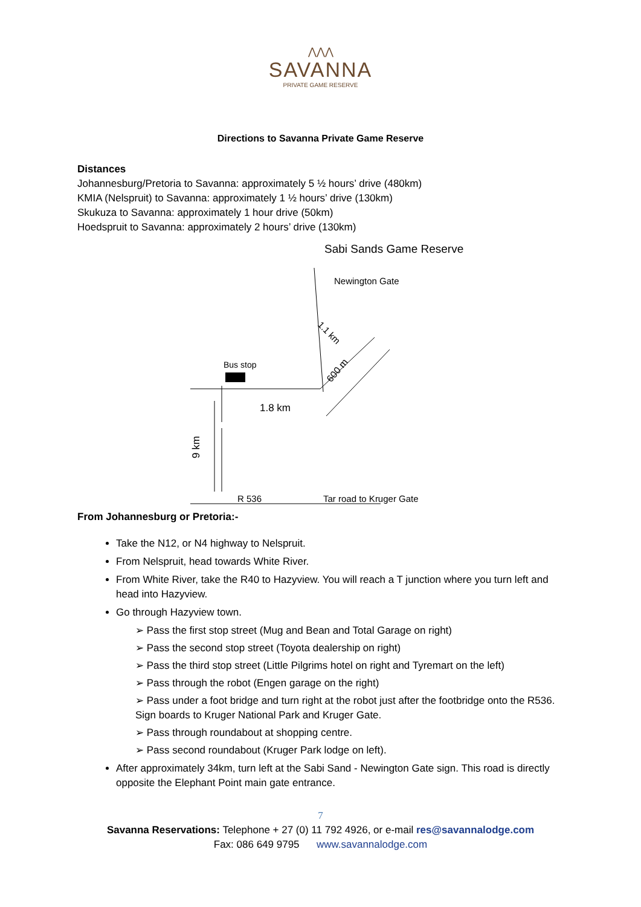⋀⋀⋀
SAVANNA
PRIVATE GAME RESERVE
Directions to Savanna Private Game Reserve
Distances
Johannesburg/Pretoria to Savanna: approximately 5 ½ hours’ drive (480km)
KMIA (Nelspruit) to Savanna: approximately 1 ½ hours’ drive (130km)
Skukuza to Savanna: approximately 1 hour drive (50km)
Hoedspruit to Savanna: approximately 2 hours’ drive (130km)
Sabi Sands Game Reserve
Newington Gate
Bus stop
1.8 km
R 536
Tar road to Kruger Gate
9 km
600 m
1.1 km
From Johannesburg or Pretoria:-
Take the N12, or N4 highway to Nelspruit.
From Nelspruit, head towards White River.
From White River, take the R40 to Hazyview. You will reach a T junction where you turn left and head into Hazyview.
Go through Hazyview town.
➢ Pass the first stop street (Mug and Bean and Total Garage on right)
➢ Pass the second stop street (Toyota dealership on right)
➢ Pass the third stop street (Little Pilgrims hotel on right and Tyremart on the left)
➢ Pass through the robot (Engen garage on the right)
➢ Pass under a foot bridge and turn right at the robot just after the footbridge onto the R536. Sign boards to Kruger National Park and Kruger Gate.
➢ Pass through roundabout at shopping centre.
➢ Pass second roundabout (Kruger Park lodge on left).
After approximately 34km, turn left at the Sabi Sand - Newington Gate sign. This road is directly opposite the Elephant Point main gate entrance.
7
Savanna Reservations: Telephone + 27 (0) 11 792 4926, or e-mail res@savannalodge.com
Fax: 086 649 9795 www.savannalodge.com